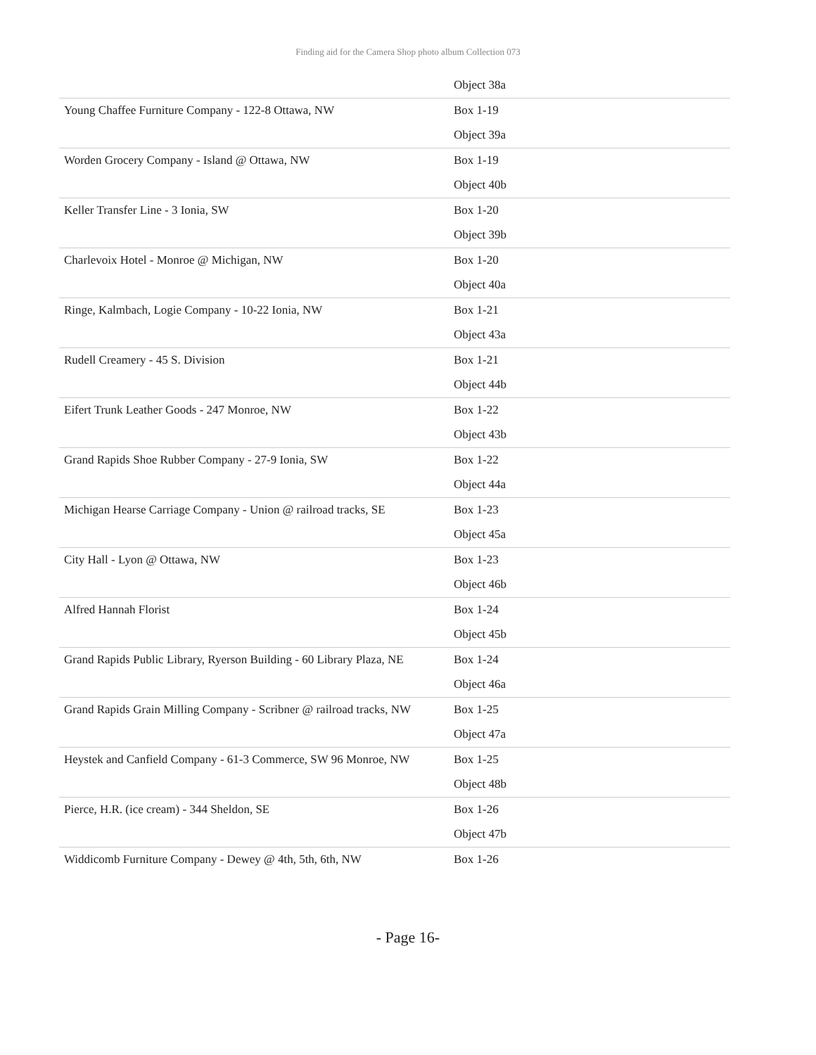Finding aid for the Camera Shop photo album Collection 073
| | Object 38a |
| Young Chaffee Furniture Company - 122-8 Ottawa, NW | Box 1-19 |
| | Object 39a |
| Worden Grocery Company - Island @ Ottawa, NW | Box 1-19 |
| | Object 40b |
| Keller Transfer Line - 3 Ionia, SW | Box 1-20 |
| | Object 39b |
| Charlevoix Hotel - Monroe @ Michigan, NW | Box 1-20 |
| | Object 40a |
| Ringe, Kalmbach, Logie Company - 10-22 Ionia, NW | Box 1-21 |
| | Object 43a |
| Rudell Creamery - 45 S. Division | Box 1-21 |
| | Object 44b |
| Eifert Trunk Leather Goods - 247 Monroe, NW | Box 1-22 |
| | Object 43b |
| Grand Rapids Shoe Rubber Company - 27-9 Ionia, SW | Box 1-22 |
| | Object 44a |
| Michigan Hearse Carriage Company - Union @ railroad tracks, SE | Box 1-23 |
| | Object 45a |
| City Hall - Lyon @ Ottawa, NW | Box 1-23 |
| | Object 46b |
| Alfred Hannah Florist | Box 1-24 |
| | Object 45b |
| Grand Rapids Public Library, Ryerson Building - 60 Library Plaza, NE | Box 1-24 |
| | Object 46a |
| Grand Rapids Grain Milling Company - Scribner @ railroad tracks, NW | Box 1-25 |
| | Object 47a |
| Heystek and Canfield Company - 61-3 Commerce, SW 96 Monroe, NW | Box 1-25 |
| | Object 48b |
| Pierce, H.R. (ice cream) - 344 Sheldon, SE | Box 1-26 |
| | Object 47b |
| Widdicomb Furniture Company - Dewey @ 4th, 5th, 6th, NW | Box 1-26 |
- Page 16-